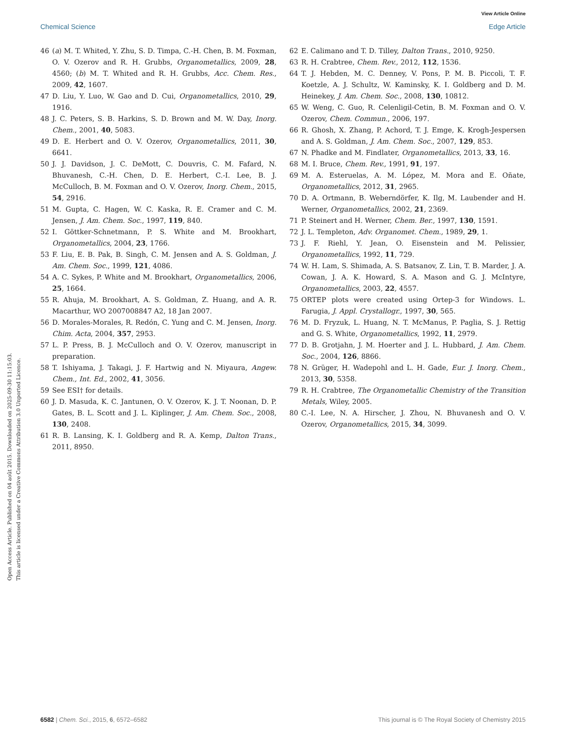View Article Online
Chemical Science Edge Article
Open Access Article. Published on 04 août 2015. Downloaded on 2025-09-30 11:15:03.
This article is licensed under a Creative Commons Attribution 3.0 Unported Licence.
46 (a) M. T. Whited, Y. Zhu, S. D. Timpa, C.-H. Chen, B. M. Foxman, O. V. Ozerov and R. H. Grubbs, Organometallics, 2009, 28, 4560; (b) M. T. Whited and R. H. Grubbs, Acc. Chem. Res., 2009, 42, 1607.
47 D. Liu, Y. Luo, W. Gao and D. Cui, Organometallics, 2010, 29, 1916.
48 J. C. Peters, S. B. Harkins, S. D. Brown and M. W. Day, Inorg. Chem., 2001, 40, 5083.
49 D. E. Herbert and O. V. Ozerov, Organometallics, 2011, 30, 6641.
50 J. J. Davidson, J. C. DeMott, C. Douvris, C. M. Fafard, N. Bhuvanesh, C.-H. Chen, D. E. Herbert, C.-I. Lee, B. J. McCulloch, B. M. Foxman and O. V. Ozerov, Inorg. Chem., 2015, 54, 2916.
51 M. Gupta, C. Hagen, W. C. Kaska, R. E. Cramer and C. M. Jensen, J. Am. Chem. Soc., 1997, 119, 840.
52 I. Göttker-Schnetmann, P. S. White and M. Brookhart, Organometallics, 2004, 23, 1766.
53 F. Liu, E. B. Pak, B. Singh, C. M. Jensen and A. S. Goldman, J. Am. Chem. Soc., 1999, 121, 4086.
54 A. C. Sykes, P. White and M. Brookhart, Organometallics, 2006, 25, 1664.
55 R. Ahuja, M. Brookhart, A. S. Goldman, Z. Huang, and A. R. Macarthur, WO 2007008847 A2, 18 Jan 2007.
56 D. Morales-Morales, R. Redón, C. Yung and C. M. Jensen, Inorg. Chim. Acta, 2004, 357, 2953.
57 L. P. Press, B. J. McCulloch and O. V. Ozerov, manuscript in preparation.
58 T. Ishiyama, J. Takagi, J. F. Hartwig and N. Miyaura, Angew. Chem., Int. Ed., 2002, 41, 3056.
59 See ESI† for details.
60 J. D. Masuda, K. C. Jantunen, O. V. Ozerov, K. J. T. Noonan, D. P. Gates, B. L. Scott and J. L. Kiplinger, J. Am. Chem. Soc., 2008, 130, 2408.
61 R. B. Lansing, K. I. Goldberg and R. A. Kemp, Dalton Trans., 2011, 8950.
62 E. Calimano and T. D. Tilley, Dalton Trans., 2010, 9250.
63 R. H. Crabtree, Chem. Rev., 2012, 112, 1536.
64 T. J. Hebden, M. C. Denney, V. Pons, P. M. B. Piccoli, T. F. Koetzle, A. J. Schultz, W. Kaminsky, K. I. Goldberg and D. M. Heinekey, J. Am. Chem. Soc., 2008, 130, 10812.
65 W. Weng, C. Guo, R. Celenligil-Cetin, B. M. Foxman and O. V. Ozerov, Chem. Commun., 2006, 197.
66 R. Ghosh, X. Zhang, P. Achord, T. J. Emge, K. Krogh-Jespersen and A. S. Goldman, J. Am. Chem. Soc., 2007, 129, 853.
67 N. Phadke and M. Findlater, Organometallics, 2013, 33, 16.
68 M. I. Bruce, Chem. Rev., 1991, 91, 197.
69 M. A. Esteruelas, A. M. López, M. Mora and E. Oñate, Organometallics, 2012, 31, 2965.
70 D. A. Ortmann, B. Weberndörfer, K. Ilg, M. Laubender and H. Werner, Organometallics, 2002, 21, 2369.
71 P. Steinert and H. Werner, Chem. Ber., 1997, 130, 1591.
72 J. L. Templeton, Adv. Organomet. Chem., 1989, 29, 1.
73 J. F. Riehl, Y. Jean, O. Eisenstein and M. Pelissier, Organometallics, 1992, 11, 729.
74 W. H. Lam, S. Shimada, A. S. Batsanov, Z. Lin, T. B. Marder, J. A. Cowan, J. A. K. Howard, S. A. Mason and G. J. McIntyre, Organometallics, 2003, 22, 4557.
75 ORTEP plots were created using Ortep-3 for Windows. L. Farugia, J. Appl. Crystallogr., 1997, 30, 565.
76 M. D. Fryzuk, L. Huang, N. T. McManus, P. Paglia, S. J. Rettig and G. S. White, Organometallics, 1992, 11, 2979.
77 D. B. Grotjahn, J. M. Hoerter and J. L. Hubbard, J. Am. Chem. Soc., 2004, 126, 8866.
78 N. Grüger, H. Wadepohl and L. H. Gade, Eur. J. Inorg. Chem., 2013, 30, 5358.
79 R. H. Crabtree, The Organometallic Chemistry of the Transition Metals, Wiley, 2005.
80 C.-I. Lee, N. A. Hirscher, J. Zhou, N. Bhuvanesh and O. V. Ozerov, Organometallics, 2015, 34, 3099.
6582 | Chem. Sci., 2015, 6, 6572–6582 This journal is © The Royal Society of Chemistry 2015